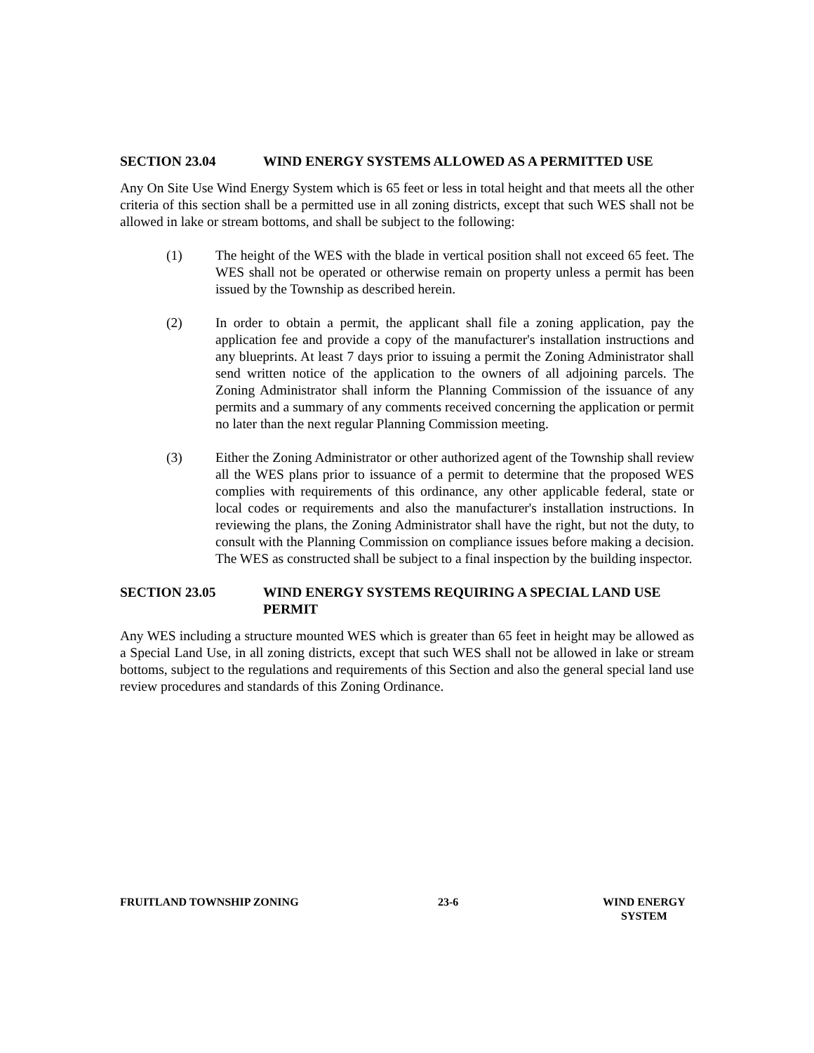SECTION 23.04 WIND ENERGY SYSTEMS ALLOWED AS A PERMITTED USE
Any On Site Use Wind Energy System which is 65 feet or less in total height and that meets all the other criteria of this section shall be a permitted use in all zoning districts, except that such WES shall not be allowed in lake or stream bottoms, and shall be subject to the following:
(1) The height of the WES with the blade in vertical position shall not exceed 65 feet. The WES shall not be operated or otherwise remain on property unless a permit has been issued by the Township as described herein.
(2) In order to obtain a permit, the applicant shall file a zoning application, pay the application fee and provide a copy of the manufacturer's installation instructions and any blueprints. At least 7 days prior to issuing a permit the Zoning Administrator shall send written notice of the application to the owners of all adjoining parcels. The Zoning Administrator shall inform the Planning Commission of the issuance of any permits and a summary of any comments received concerning the application or permit no later than the next regular Planning Commission meeting.
(3) Either the Zoning Administrator or other authorized agent of the Township shall review all the WES plans prior to issuance of a permit to determine that the proposed WES complies with requirements of this ordinance, any other applicable federal, state or local codes or requirements and also the manufacturer's installation instructions. In reviewing the plans, the Zoning Administrator shall have the right, but not the duty, to consult with the Planning Commission on compliance issues before making a decision. The WES as constructed shall be subject to a final inspection by the building inspector.
SECTION 23.05 WIND ENERGY SYSTEMS REQUIRING A SPECIAL LAND USE PERMIT
Any WES including a structure mounted WES which is greater than 65 feet in height may be allowed as a Special Land Use, in all zoning districts, except that such WES shall not be allowed in lake or stream bottoms, subject to the regulations and requirements of this Section and also the general special land use review procedures and standards of this Zoning Ordinance.
FRUITLAND TOWNSHIP ZONING 23-6 WIND ENERGY
SYSTEM